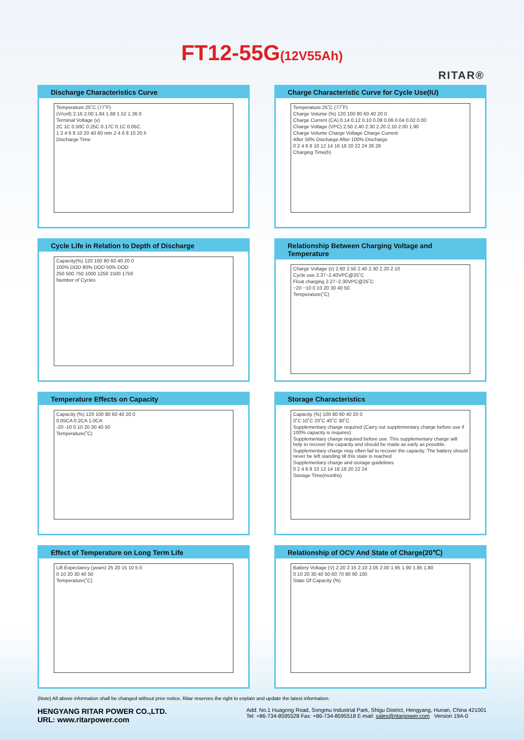FT12-55G(12V55Ah)
RITAR®
Discharge Characteristics Curve
Temperature:25˚C (77˚F)
(V/cell) 2.16 2.00 1.84 1.68 1.52 1.36 0
Terminal Voltage (v)
2C 1C 0.50C 0.25C 0.17C 0.1C 0.05C
1 2 4 6 8 10 20 40 60 min 2 4 6 8 10 20 h
Discharge Time
Charge Characteristic Curve for Cycle Use(IU)
Temperature:25˚C (77˚F)
Charge Volume (%) 120 100 80 60 40 20 0
Charge Current (CA) 0.14 0.12 0.10 0.08 0.06 0.04 0.02 0.00
Charge Voltage (VPC) 2.50 2.40 2.30 2.20 2.10 2.00 1.90
Charge Volume Charge Voltage Charge Current
After 50% Discharge After 100% Discharge
0 2 4 6 8 10 12 14 16 18 20 22 24 26 28
Charging Time(h)
Cycle Life in Relation to Depth of Discharge
Capacity(%) 120 100 80 60 40 20 0
100% DOD 80% DOD 50% DOD
250 500 750 1000 1250 1500 1750
Number of Cycles
Relationship Between Charging Voltage and Temperature
Charge Voltage (v) 2.60 2.50 2.40 2.30 2.20 2.10
Cycle use 2.37~2.40VPC@25˚C
Float charging 2.27~2.30VPC@25˚C
−20 −10 0 10 20 30 40 50
Temperature(˚C)
Temperature Effects on Capacity
Capacity (%) 120 100 80 60 40 20 0
0.05CA 0.2CA 1.0CA
-20 -10 0 10 20 30 40 50
Temperature(˚C)
Storage Characteristics
Capacity (%) 100 80 60 40 20 0
0˚C 10˚C 20˚C 40˚C 30˚C
Supplementary charge required (Carry out supplementary charge before use if 100% capacity is requires)
Supplementary charge required before use. This supplementary charge will help to recover the capacity and should be made as early as possible.
Supplementary charge may often fail to recover the capacity. The battery should never be left standing till this state is reached
Supplementary charge and storage guidelines
0 2 4 6 8 10 12 14 16 18 20 22 24
Storage Time(months)
Effect of Temperature on Long Term Life
Lift Expectancy (years) 25 20 15 10 5 0
0 10 20 30 40 50
Temperature(˚C)
Relationship of OCV And State of Charge(20℃)
Battery Voltage (V) 2.20 2.15 2.10 2.05 2.00 1.95 1.90 1.85 1.80
0 10 20 30 40 50 60 70 80 90 100
State Of Capacity (%)
(Note) All above information shall be changed without prior notice, Ritar reserves the right to explain and update the latest information.
HENGYANG RITAR POWER CO.,LTD.
URL: www.ritarpower.com
Add: No.1 Huagong Road, Songmu Industrial Park, Shigu District, Hengyang, Hunan, China 421001
Tel: +86-734-8595528 Fax: +86-734-8595518 E-mail: sales@ritarpower.com Version 19A-0